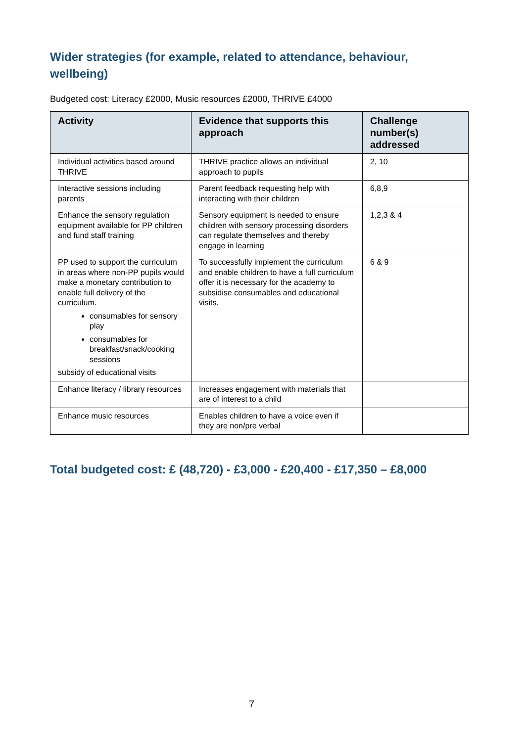Wider strategies (for example, related to attendance, behaviour, wellbeing)
Budgeted cost: Literacy £2000, Music resources £2000, THRIVE £4000
| Activity | Evidence that supports this approach | Challenge number(s) addressed |
| --- | --- | --- |
| Individual activities based around THRIVE | THRIVE practice allows an individual approach to pupils | 2, 10 |
| Interactive sessions including parents | Parent feedback requesting help with interacting with their children | 6,8,9 |
| Enhance the sensory regulation equipment available for PP children and fund staff training | Sensory equipment is needed to ensure children with sensory processing disorders can regulate themselves and thereby engage in learning | 1,2,3 & 4 |
| PP used to support the curriculum in areas where non-PP pupils would make a monetary contribution to enable full delivery of the curriculum. consumables for sensory play consumables for breakfast/snack/cooking sessions subsidy of educational visits | To successfully implement the curriculum and enable children to have a full curriculum offer it is necessary for the academy to subsidise consumables and educational visits. | 6 & 9 |
| Enhance literacy / library resources | Increases engagement with materials that are of interest to a child | |
| Enhance music resources | Enables children to have a voice even if they are non/pre verbal | |
Total budgeted cost: £ (48,720) - £3,000 - £20,400 - £17,350 – £8,000
7